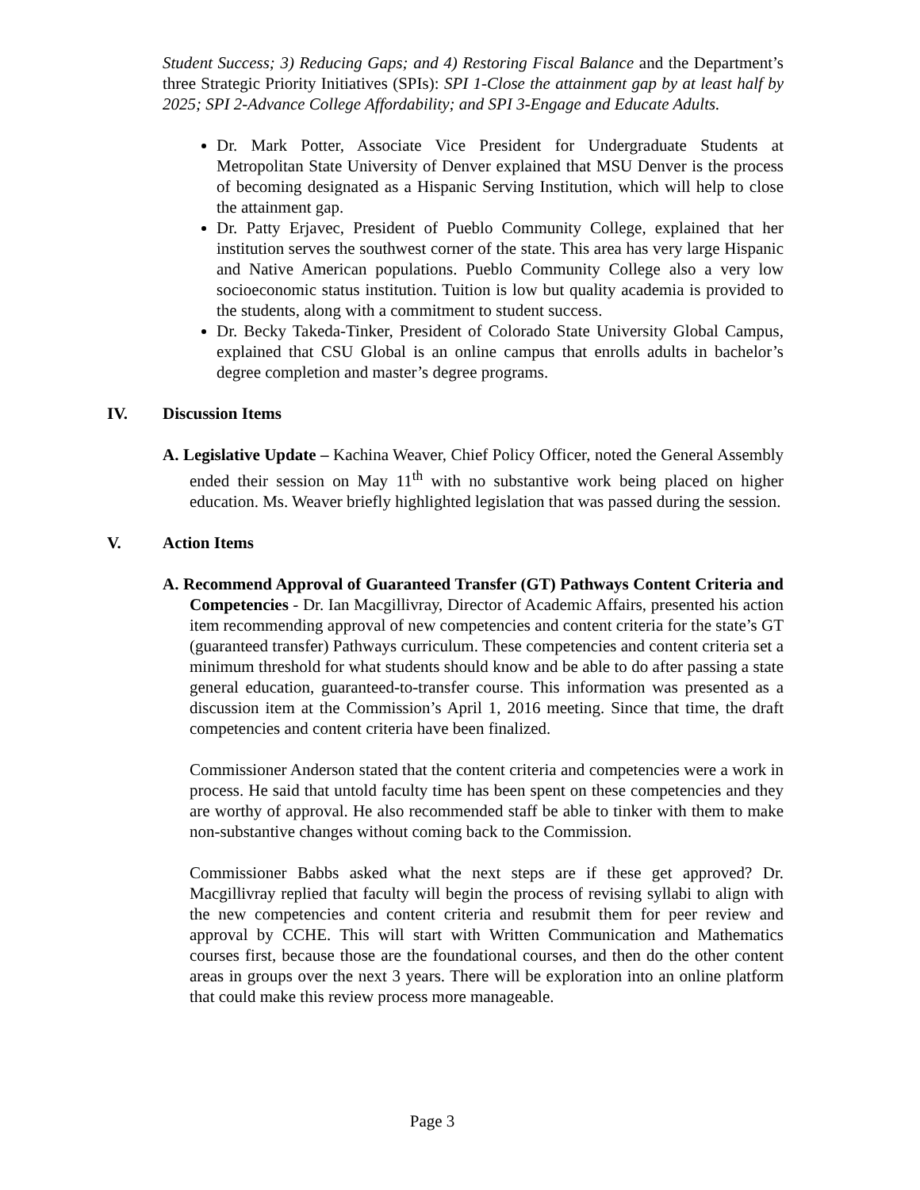Student Success; 3) Reducing Gaps; and 4) Restoring Fiscal Balance and the Department’s three Strategic Priority Initiatives (SPIs): SPI 1-Close the attainment gap by at least half by 2025; SPI 2-Advance College Affordability; and SPI 3-Engage and Educate Adults.
Dr. Mark Potter, Associate Vice President for Undergraduate Students at Metropolitan State University of Denver explained that MSU Denver is the process of becoming designated as a Hispanic Serving Institution, which will help to close the attainment gap.
Dr. Patty Erjavec, President of Pueblo Community College, explained that her institution serves the southwest corner of the state. This area has very large Hispanic and Native American populations. Pueblo Community College also a very low socioeconomic status institution. Tuition is low but quality academia is provided to the students, along with a commitment to student success.
Dr. Becky Takeda-Tinker, President of Colorado State University Global Campus, explained that CSU Global is an online campus that enrolls adults in bachelor’s degree completion and master’s degree programs.
IV. Discussion Items
A. Legislative Update – Kachina Weaver, Chief Policy Officer, noted the General Assembly ended their session on May 11<sup>th</sup> with no substantive work being placed on higher education. Ms. Weaver briefly highlighted legislation that was passed during the session.
V. Action Items
A. Recommend Approval of Guaranteed Transfer (GT) Pathways Content Criteria and Competencies - Dr. Ian Macgillivray, Director of Academic Affairs, presented his action item recommending approval of new competencies and content criteria for the state’s GT (guaranteed transfer) Pathways curriculum. These competencies and content criteria set a minimum threshold for what students should know and be able to do after passing a state general education, guaranteed-to-transfer course. This information was presented as a discussion item at the Commission’s April 1, 2016 meeting. Since that time, the draft competencies and content criteria have been finalized.
Commissioner Anderson stated that the content criteria and competencies were a work in process. He said that untold faculty time has been spent on these competencies and they are worthy of approval. He also recommended staff be able to tinker with them to make non-substantive changes without coming back to the Commission.
Commissioner Babbs asked what the next steps are if these get approved? Dr. Macgillivray replied that faculty will begin the process of revising syllabi to align with the new competencies and content criteria and resubmit them for peer review and approval by CCHE. This will start with Written Communication and Mathematics courses first, because those are the foundational courses, and then do the other content areas in groups over the next 3 years. There will be exploration into an online platform that could make this review process more manageable.
Page 3